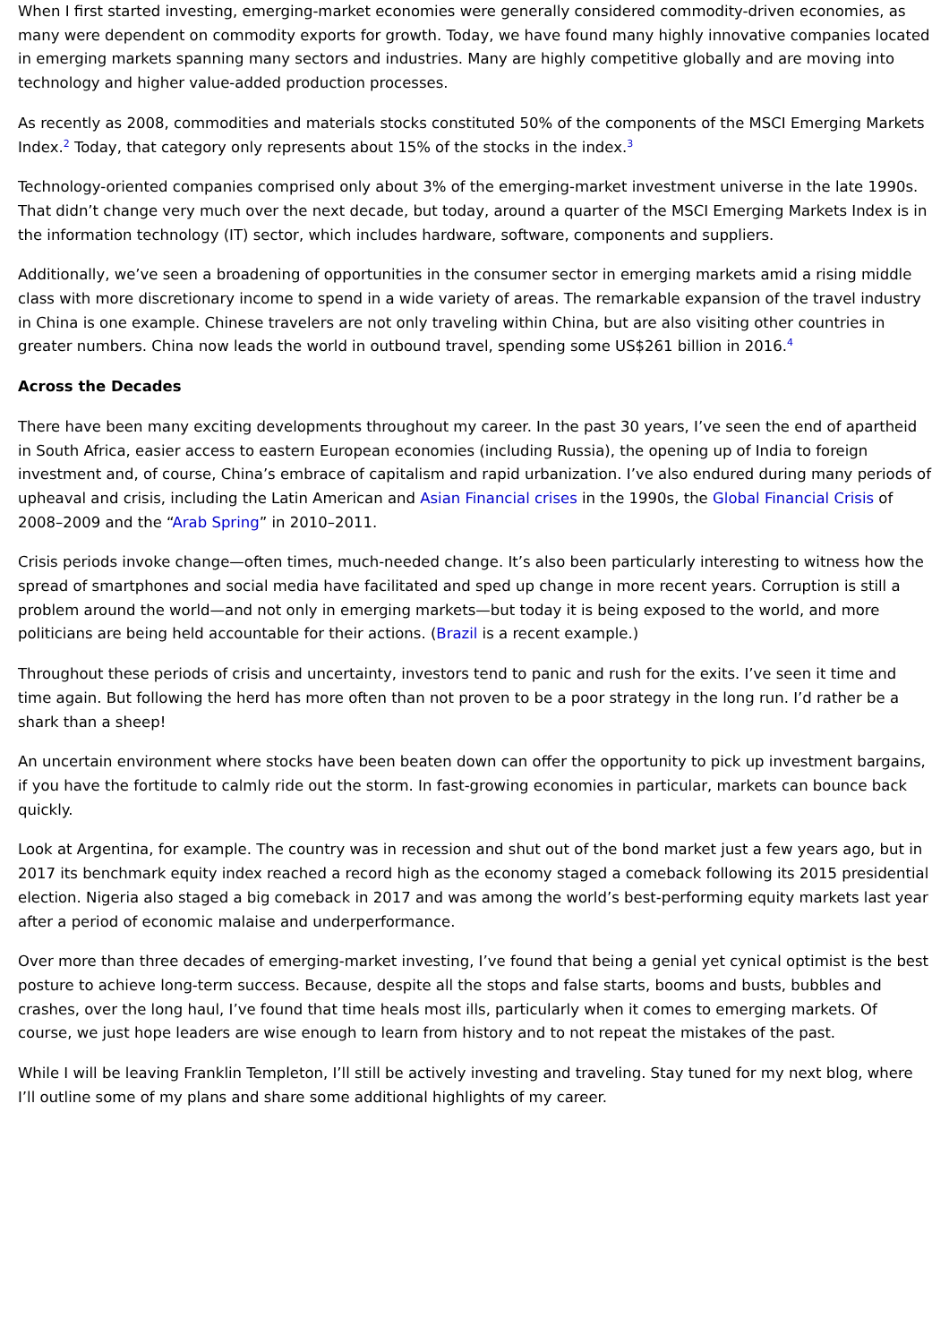When I first started investing, emerging-market economies were generally considered commodity-driven economies, as many were dependent on commodity exports for growth. Today, we have found many highly innovative companies located in emerging markets spanning many sectors and industries. Many are highly competitive globally and are moving into technology and higher value-added production processes.
As recently as 2008, commodities and materials stocks constituted 50% of the components of the MSCI Emerging Markets Index.<sup>2</sup> Today, that category only represents about 15% of the stocks in the index.<sup>3</sup>
Technology-oriented companies comprised only about 3% of the emerging-market investment universe in the late 1990s. That didn’t change very much over the next decade, but today, around a quarter of the MSCI Emerging Markets Index is in the information technology (IT) sector, which includes hardware, software, components and suppliers.
Additionally, we’ve seen a broadening of opportunities in the consumer sector in emerging markets amid a rising middle class with more discretionary income to spend in a wide variety of areas. The remarkable expansion of the travel industry in China is one example. Chinese travelers are not only traveling within China, but are also visiting other countries in greater numbers. China now leads the world in outbound travel, spending some US$261 billion in 2016.<sup>4</sup>
Across the Decades
There have been many exciting developments throughout my career. In the past 30 years, I’ve seen the end of apartheid in South Africa, easier access to eastern European economies (including Russia), the opening up of India to foreign investment and, of course, China’s embrace of capitalism and rapid urbanization. I’ve also endured during many periods of upheaval and crisis, including the Latin American and Asian Financial crises in the 1990s, the Global Financial Crisis of 2008–2009 and the “Arab Spring” in 2010–2011.
Crisis periods invoke change—often times, much-needed change. It’s also been particularly interesting to witness how the spread of smartphones and social media have facilitated and sped up change in more recent years. Corruption is still a problem around the world—and not only in emerging markets—but today it is being exposed to the world, and more politicians are being held accountable for their actions. (Brazil is a recent example.)
Throughout these periods of crisis and uncertainty, investors tend to panic and rush for the exits. I’ve seen it time and time again. But following the herd has more often than not proven to be a poor strategy in the long run. I’d rather be a shark than a sheep!
An uncertain environment where stocks have been beaten down can offer the opportunity to pick up investment bargains, if you have the fortitude to calmly ride out the storm. In fast-growing economies in particular, markets can bounce back quickly.
Look at Argentina, for example. The country was in recession and shut out of the bond market just a few years ago, but in 2017 its benchmark equity index reached a record high as the economy staged a comeback following its 2015 presidential election. Nigeria also staged a big comeback in 2017 and was among the world’s best-performing equity markets last year after a period of economic malaise and underperformance.
Over more than three decades of emerging-market investing, I’ve found that being a genial yet cynical optimist is the best posture to achieve long-term success. Because, despite all the stops and false starts, booms and busts, bubbles and crashes, over the long haul, I’ve found that time heals most ills, particularly when it comes to emerging markets. Of course, we just hope leaders are wise enough to learn from history and to not repeat the mistakes of the past.
While I will be leaving Franklin Templeton, I’ll still be actively investing and traveling. Stay tuned for my next blog, where I’ll outline some of my plans and share some additional highlights of my career.